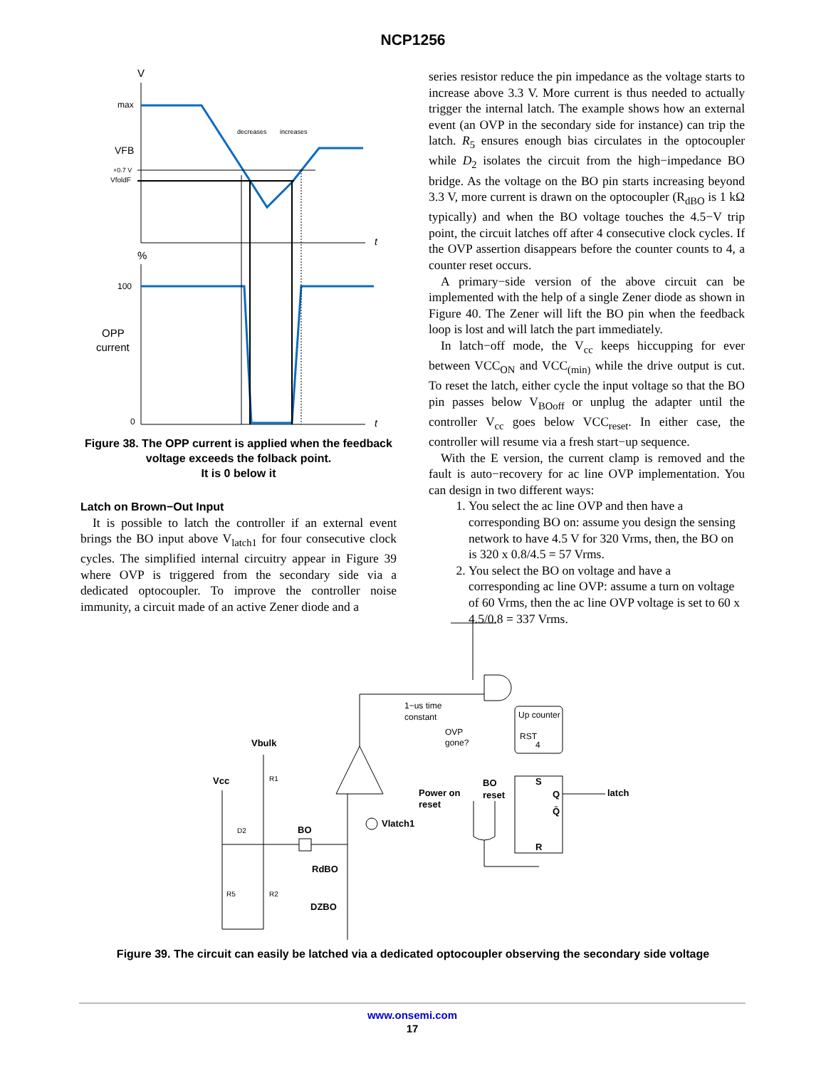NCP1256
V
max
VFB
+0.7 V
VfoldF
decreases
increases
t
%
100
OPP
current
0
t
Figure 38. The OPP current is applied when the feedback voltage exceeds the folback point.
It is 0 below it
Latch on Brown−Out Input
It is possible to latch the controller if an external event brings the BO input above V<sub>latch1</sub> for four consecutive clock cycles. The simplified internal circuitry appear in Figure 39 where OVP is triggered from the secondary side via a dedicated optocoupler. To improve the controller noise immunity, a circuit made of an active Zener diode and a
series resistor reduce the pin impedance as the voltage starts to increase above 3.3 V. More current is thus needed to actually trigger the internal latch. The example shows how an external event (an OVP in the secondary side for instance) can trip the latch. R<sub>5</sub> ensures enough bias circulates in the optocoupler while D<sub>2</sub> isolates the circuit from the high−impedance BO bridge. As the voltage on the BO pin starts increasing beyond 3.3 V, more current is drawn on the optocoupler (R<sub>dBO</sub> is 1 kΩ typically) and when the BO voltage touches the 4.5−V trip point, the circuit latches off after 4 consecutive clock cycles. If the OVP assertion disappears before the counter counts to 4, a counter reset occurs.
A primary−side version of the above circuit can be implemented with the help of a single Zener diode as shown in Figure 40. The Zener will lift the BO pin when the feedback loop is lost and will latch the part immediately.
In latch−off mode, the V<sub>cc</sub> keeps hiccupping for ever between VCC<sub>ON</sub> and VCC<sub>(min)</sub> while the drive output is cut. To reset the latch, either cycle the input voltage so that the BO pin passes below V<sub>BOoff</sub> or unplug the adapter until the controller V<sub>cc</sub> goes below VCC<sub>reset</sub>. In either case, the controller will resume via a fresh start−up sequence.
With the E version, the current clamp is removed and the fault is auto−recovery for ac line OVP implementation. You can design in two different ways:
1. You select the ac line OVP and then have a corresponding BO on: assume you design the sensing network to have 4.5 V for 320 Vrms, then, the BO on is 320 x 0.8/4.5 = 57 Vrms.
2. You select the BO on voltage and have a corresponding ac line OVP: assume a turn on voltage of 60 Vrms, then the ac line OVP voltage is set to 60 x 4.5/0.8 = 337 Vrms.
1−us time
constant
OVP
gone?
Up counter
RST
4
Vbulk
Vcc
BO
Vlatch1
Power on
reset
BO
reset
S
Q
Q̄
R
latch
RdBO
DZBO
R1
D2
R5
R2
Figure 39. The circuit can easily be latched via a dedicated optocoupler observing the secondary side voltage
www.onsemi.com
17